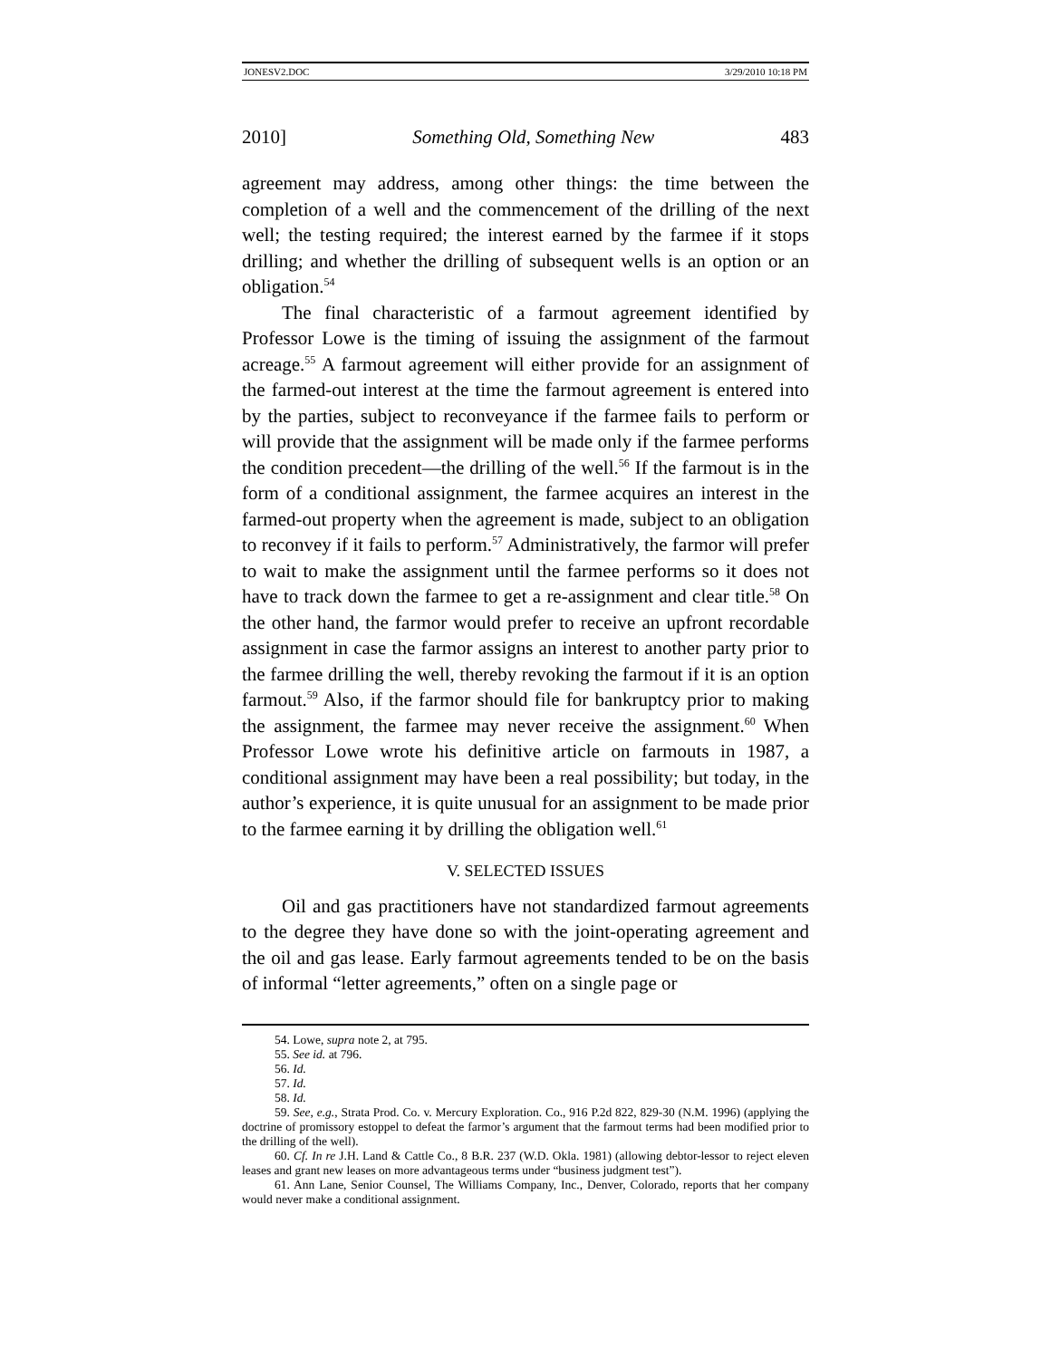JONESV2.DOC 3/29/2010 10:18 PM
2010] Something Old, Something New 483
agreement may address, among other things: the time between the completion of a well and the commencement of the drilling of the next well; the testing required; the interest earned by the farmee if it stops drilling; and whether the drilling of subsequent wells is an option or an obligation.<sup>54</sup>
The final characteristic of a farmout agreement identified by Professor Lowe is the timing of issuing the assignment of the farmout acreage.<sup>55</sup> A farmout agreement will either provide for an assignment of the farmed-out interest at the time the farmout agreement is entered into by the parties, subject to reconveyance if the farmee fails to perform or will provide that the assignment will be made only if the farmee performs the condition precedent—the drilling of the well.<sup>56</sup> If the farmout is in the form of a conditional assignment, the farmee acquires an interest in the farmed-out property when the agreement is made, subject to an obligation to reconvey if it fails to perform.<sup>57</sup> Administratively, the farmor will prefer to wait to make the assignment until the farmee performs so it does not have to track down the farmee to get a re-assignment and clear title.<sup>58</sup> On the other hand, the farmor would prefer to receive an upfront recordable assignment in case the farmor assigns an interest to another party prior to the farmee drilling the well, thereby revoking the farmout if it is an option farmout.<sup>59</sup> Also, if the farmor should file for bankruptcy prior to making the assignment, the farmee may never receive the assignment.<sup>60</sup> When Professor Lowe wrote his definitive article on farmouts in 1987, a conditional assignment may have been a real possibility; but today, in the author’s experience, it is quite unusual for an assignment to be made prior to the farmee earning it by drilling the obligation well.<sup>61</sup>
V. SELECTED ISSUES
Oil and gas practitioners have not standardized farmout agreements to the degree they have done so with the joint-operating agreement and the oil and gas lease. Early farmout agreements tended to be on the basis of informal “letter agreements,” often on a single page or
54. Lowe, supra note 2, at 795.
55. See id. at 796.
56. Id.
57. Id.
58. Id.
59. See, e.g., Strata Prod. Co. v. Mercury Exploration. Co., 916 P.2d 822, 829-30 (N.M. 1996) (applying the doctrine of promissory estoppel to defeat the farmor’s argument that the farmout terms had been modified prior to the drilling of the well).
60. Cf. In re J.H. Land & Cattle Co., 8 B.R. 237 (W.D. Okla. 1981) (allowing debtor-lessor to reject eleven leases and grant new leases on more advantageous terms under “business judgment test”).
61. Ann Lane, Senior Counsel, The Williams Company, Inc., Denver, Colorado, reports that her company would never make a conditional assignment.